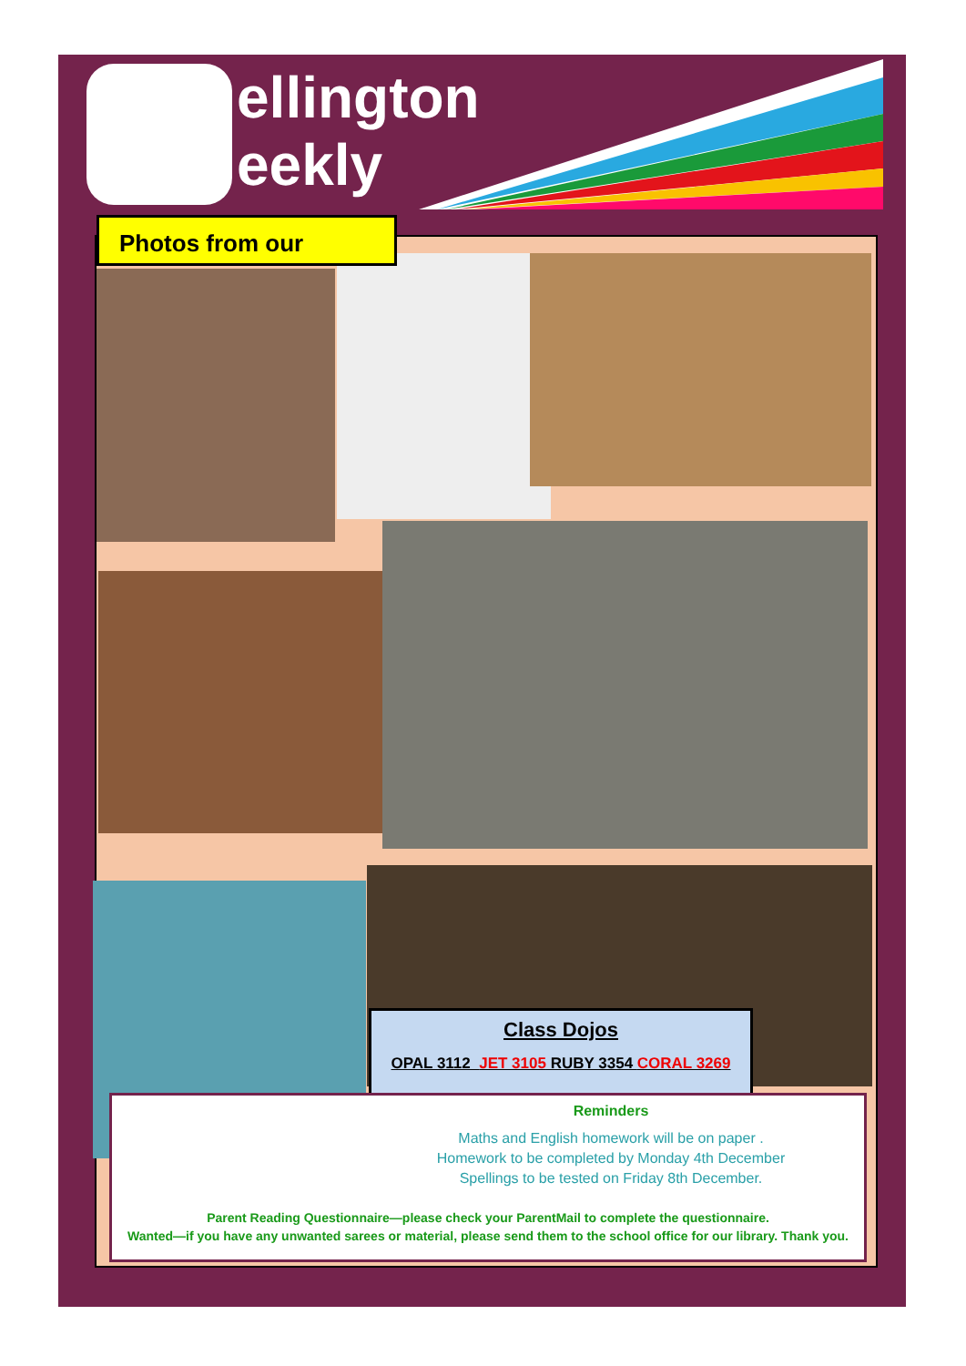ellington
eekly
Photos from our
Class Dojos
OPAL 3112 JET 3105 RUBY 3354 CORAL 3269
Reminders
Maths and English homework will be on paper .
Homework to be completed by Monday 4th December
Spellings to be tested on Friday 8th December.
Parent Reading Questionnaire—please check your ParentMail to complete the questionnaire.
Wanted—if you have any unwanted sarees or material, please send them to the school office for our library. Thank you.